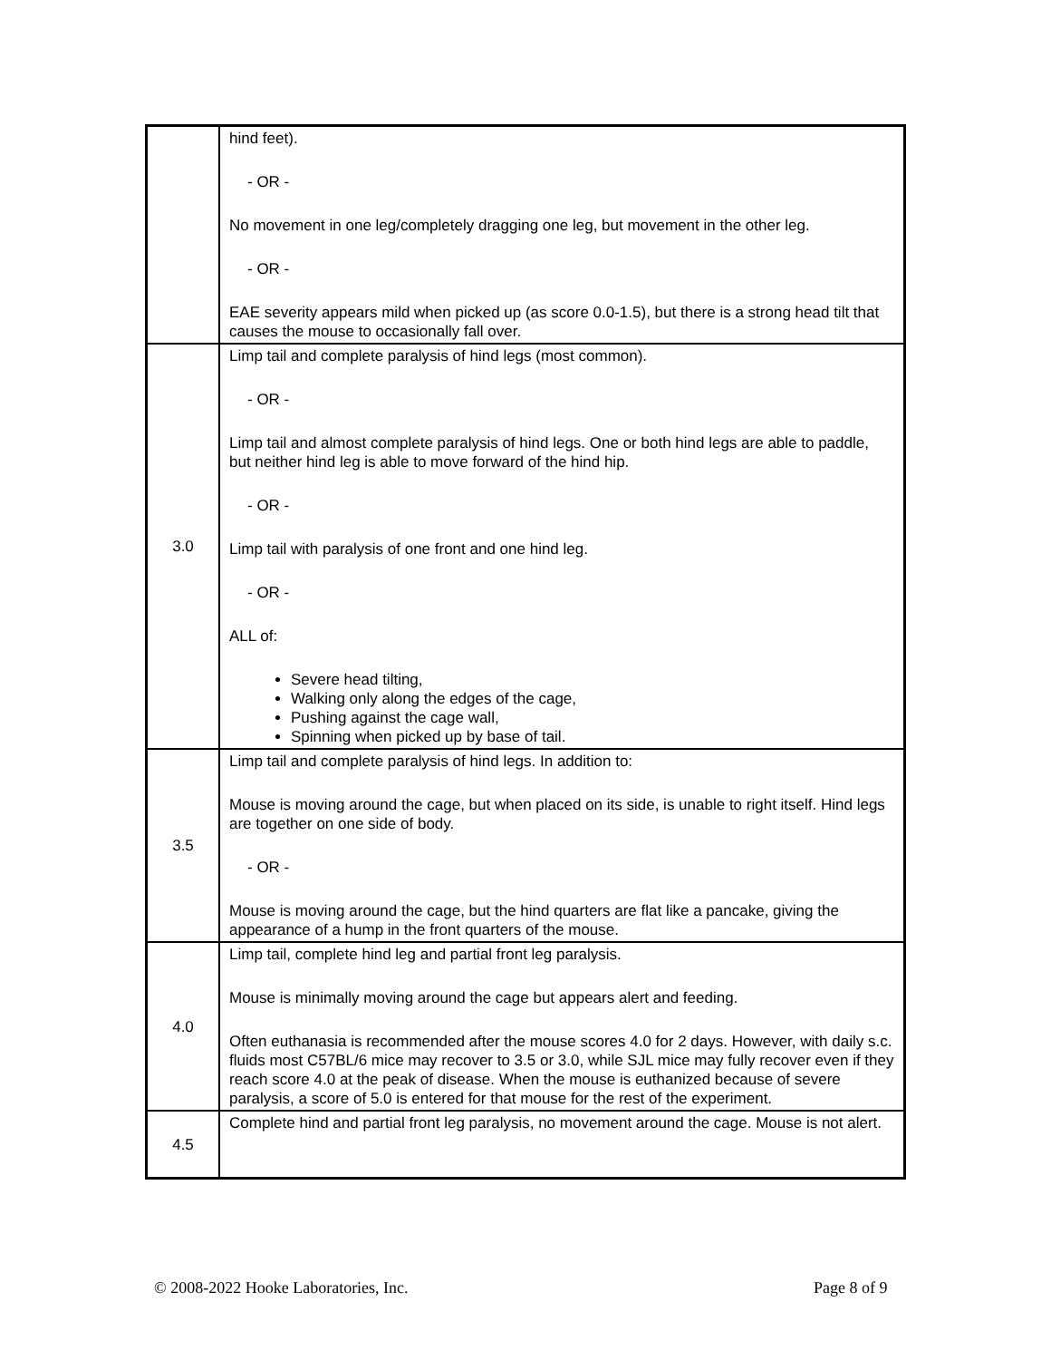| | hind feet). - OR - No movement in one leg/completely dragging one leg, but movement in the other leg. - OR - EAE severity appears mild when picked up (as score 0.0-1.5), but there is a strong head tilt that causes the mouse to occasionally fall over. |
| 3.0 | Limp tail and complete paralysis of hind legs (most common). - OR - Limp tail and almost complete paralysis of hind legs. One or both hind legs are able to paddle, but neither hind leg is able to move forward of the hind hip. - OR - Limp tail with paralysis of one front and one hind leg. - OR - ALL of: Severe head tilting, Walking only along the edges of the cage, Pushing against the cage wall, Spinning when picked up by base of tail. |
| 3.5 | Limp tail and complete paralysis of hind legs. In addition to: Mouse is moving around the cage, but when placed on its side, is unable to right itself. Hind legs are together on one side of body. - OR - Mouse is moving around the cage, but the hind quarters are flat like a pancake, giving the appearance of a hump in the front quarters of the mouse. |
| 4.0 | Limp tail, complete hind leg and partial front leg paralysis. Mouse is minimally moving around the cage but appears alert and feeding. Often euthanasia is recommended after the mouse scores 4.0 for 2 days. However, with daily s.c. fluids most C57BL/6 mice may recover to 3.5 or 3.0, while SJL mice may fully recover even if they reach score 4.0 at the peak of disease. When the mouse is euthanized because of severe paralysis, a score of 5.0 is entered for that mouse for the rest of the experiment. |
| 4.5 | Complete hind and partial front leg paralysis, no movement around the cage. Mouse is not alert. |
© 2008-2022 Hooke Laboratories, Inc.
Page 8 of 9